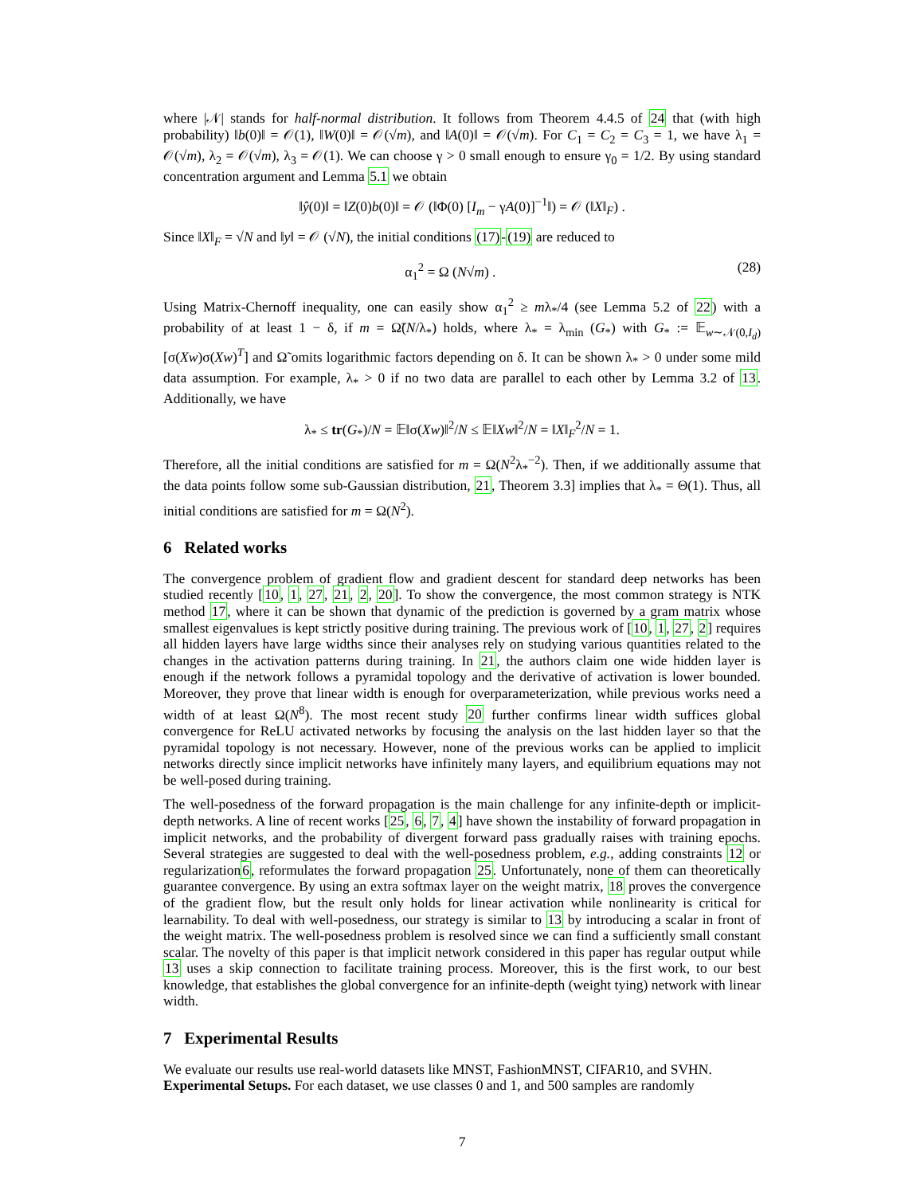where |𝒩| stands for half-normal distribution. It follows from Theorem 4.4.5 of 24 that (with high probability) ‖b(0)‖ = 𝒪(1), ‖W(0)‖ = 𝒪(√m), and ‖A(0)‖ = 𝒪(√m). For C<sub>1</sub> = C<sub>2</sub> = C<sub>3</sub> = 1, we have λ<sub>1</sub> = 𝒪(√m), λ<sub>2</sub> = 𝒪(√m), λ<sub>3</sub> = 𝒪(1). We can choose γ > 0 small enough to ensure γ<sub>0</sub> = 1/2. By using standard concentration argument and Lemma 5.1 we obtain
‖ŷ(0)‖ = ‖Z(0)b(0)‖ = 𝒪 (‖Φ(0) [I<sub>m</sub> − γA(0)]<sup>−1</sup>‖) = 𝒪 (‖X‖<sub>F</sub>) .
Since ‖X‖<sub>F</sub> = √N and ‖y‖ = 𝒪 (√N), the initial conditions (17)-(19) are reduced to
α<sub>1</sub><sup>2</sup> = Ω (N√m) . (28)
Using Matrix-Chernoff inequality, one can easily show α<sub>1</sub><sup>2</sup> ≥ mλ<sub>*</sub>/4 (see Lemma 5.2 of 22) with a probability of at least 1 − δ, if m = Ω̃(N/λ<sub>*</sub>) holds, where λ<sub>*</sub> = λ<sub>min</sub> (G<sub>*</sub>) with G<sub>*</sub> := 𝔼<sub>w∼𝒩(0,I<sub>d</sub>)</sub> [σ(Xw)σ(Xw)<sup>T</sup>] and Ω̃ omits logarithmic factors depending on δ. It can be shown λ<sub>*</sub> > 0 under some mild data assumption. For example, λ<sub>*</sub> > 0 if no two data are parallel to each other by Lemma 3.2 of 13. Additionally, we have
λ<sub>*</sub> ≤ tr(G<sub>*</sub>)/N = 𝔼‖σ(Xw)‖<sup>2</sup>/N ≤ 𝔼‖Xw‖<sup>2</sup>/N = ‖X‖<sub>F</sub><sup>2</sup>/N = 1.
Therefore, all the initial conditions are satisfied for m = Ω(N<sup>2</sup>λ<sub>*</sub><sup>−2</sup>). Then, if we additionally assume that the data points follow some sub-Gaussian distribution, 21, Theorem 3.3] implies that λ<sub>*</sub> = Θ(1). Thus, all initial conditions are satisfied for m = Ω(N<sup>2</sup>).
6 Related works
The convergence problem of gradient flow and gradient descent for standard deep networks has been studied recently [10, 1, 27, 21, 2, 20]. To show the convergence, the most common strategy is NTK method 17, where it can be shown that dynamic of the prediction is governed by a gram matrix whose smallest eigenvalues is kept strictly positive during training. The previous work of [10, 1, 27, 2] requires all hidden layers have large widths since their analyses rely on studying various quantities related to the changes in the activation patterns during training. In 21, the authors claim one wide hidden layer is enough if the network follows a pyramidal topology and the derivative of activation is lower bounded. Moreover, they prove that linear width is enough for overparameterization, while previous works need a width of at least Ω(N<sup>8</sup>). The most recent study 20 further confirms linear width suffices global convergence for ReLU activated networks by focusing the analysis on the last hidden layer so that the pyramidal topology is not necessary. However, none of the previous works can be applied to implicit networks directly since implicit networks have infinitely many layers, and equilibrium equations may not be well-posed during training.
The well-posedness of the forward propagation is the main challenge for any infinite-depth or implicit-depth networks. A line of recent works [25, 6, 7, 4] have shown the instability of forward propagation in implicit networks, and the probability of divergent forward pass gradually raises with training epochs. Several strategies are suggested to deal with the well-posedness problem, e.g., adding constraints 12 or regularization6, reformulates the forward propagation 25. Unfortunately, none of them can theoretically guarantee convergence. By using an extra softmax layer on the weight matrix, 18 proves the convergence of the gradient flow, but the result only holds for linear activation while nonlinearity is critical for learnability. To deal with well-posedness, our strategy is similar to 13 by introducing a scalar in front of the weight matrix. The well-posedness problem is resolved since we can find a sufficiently small constant scalar. The novelty of this paper is that implicit network considered in this paper has regular output while 13 uses a skip connection to facilitate training process. Moreover, this is the first work, to our best knowledge, that establishes the global convergence for an infinite-depth (weight tying) network with linear width.
7 Experimental Results
We evaluate our results use real-world datasets like MNST, FashionMNST, CIFAR10, and SVHN.
Experimental Setups. For each dataset, we use classes 0 and 1, and 500 samples are randomly
7